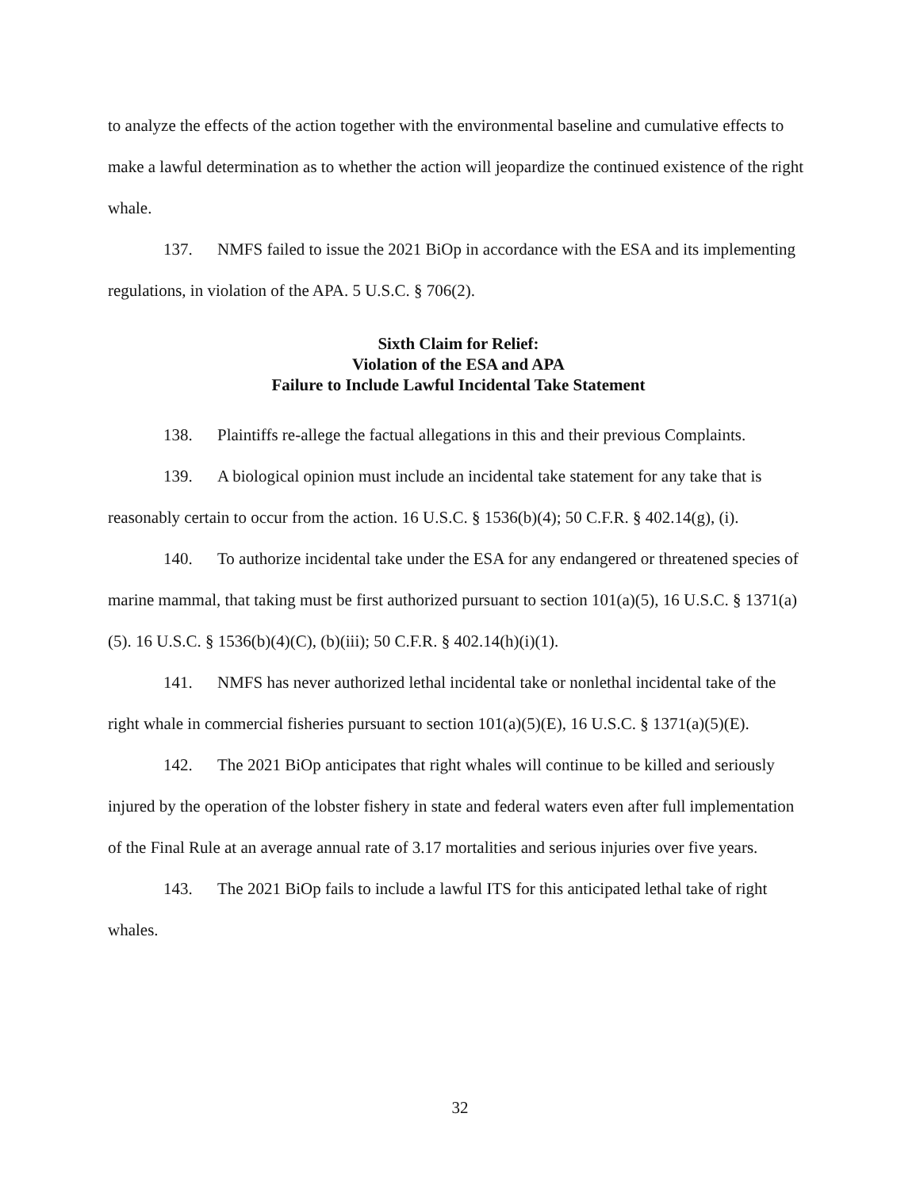to analyze the effects of the action together with the environmental baseline and cumulative effects to make a lawful determination as to whether the action will jeopardize the continued existence of the right whale.
137. NMFS failed to issue the 2021 BiOp in accordance with the ESA and its implementing regulations, in violation of the APA. 5 U.S.C. § 706(2).
Sixth Claim for Relief:
Violation of the ESA and APA
Failure to Include Lawful Incidental Take Statement
138. Plaintiffs re-allege the factual allegations in this and their previous Complaints.
139. A biological opinion must include an incidental take statement for any take that is reasonably certain to occur from the action. 16 U.S.C. § 1536(b)(4); 50 C.F.R. § 402.14(g), (i).
140. To authorize incidental take under the ESA for any endangered or threatened species of marine mammal, that taking must be first authorized pursuant to section 101(a)(5), 16 U.S.C. § 1371(a)(5). 16 U.S.C. § 1536(b)(4)(C), (b)(iii); 50 C.F.R. § 402.14(h)(i)(1).
141. NMFS has never authorized lethal incidental take or nonlethal incidental take of the right whale in commercial fisheries pursuant to section 101(a)(5)(E), 16 U.S.C. § 1371(a)(5)(E).
142. The 2021 BiOp anticipates that right whales will continue to be killed and seriously injured by the operation of the lobster fishery in state and federal waters even after full implementation of the Final Rule at an average annual rate of 3.17 mortalities and serious injuries over five years.
143. The 2021 BiOp fails to include a lawful ITS for this anticipated lethal take of right whales.
32